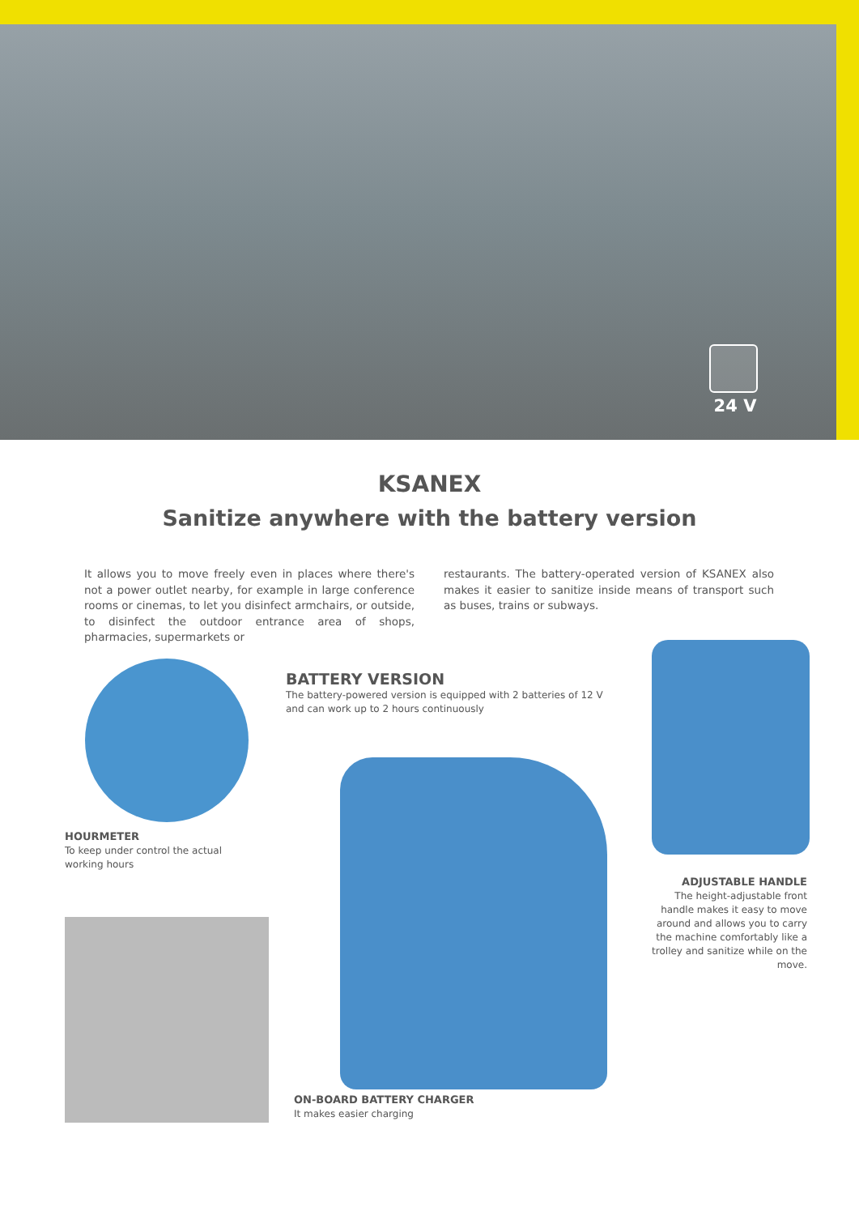24 V
KSANEX
Sanitize anywhere with the battery version
It allows you to move freely even in places where there's not a power outlet nearby, for example in large conference rooms or cinemas, to let you disinfect armchairs, or outside, to disinfect the outdoor entrance area of shops, pharmacies, supermarkets or
restaurants. The battery-operated version of KSANEX also makes it easier to sanitize inside means of transport such as buses, trains or subways.
BATTERY VERSION
The battery-powered version is equipped with 2 batteries of 12 V
and can work up to 2 hours continuously
HOURMETER
To keep under control the actual
working hours
ADJUSTABLE HANDLE
The height-adjustable front handle makes it easy to move around and allows you to carry the machine comfortably like a trolley and sanitize while on the move.
ON-BOARD BATTERY CHARGER
It makes easier charging